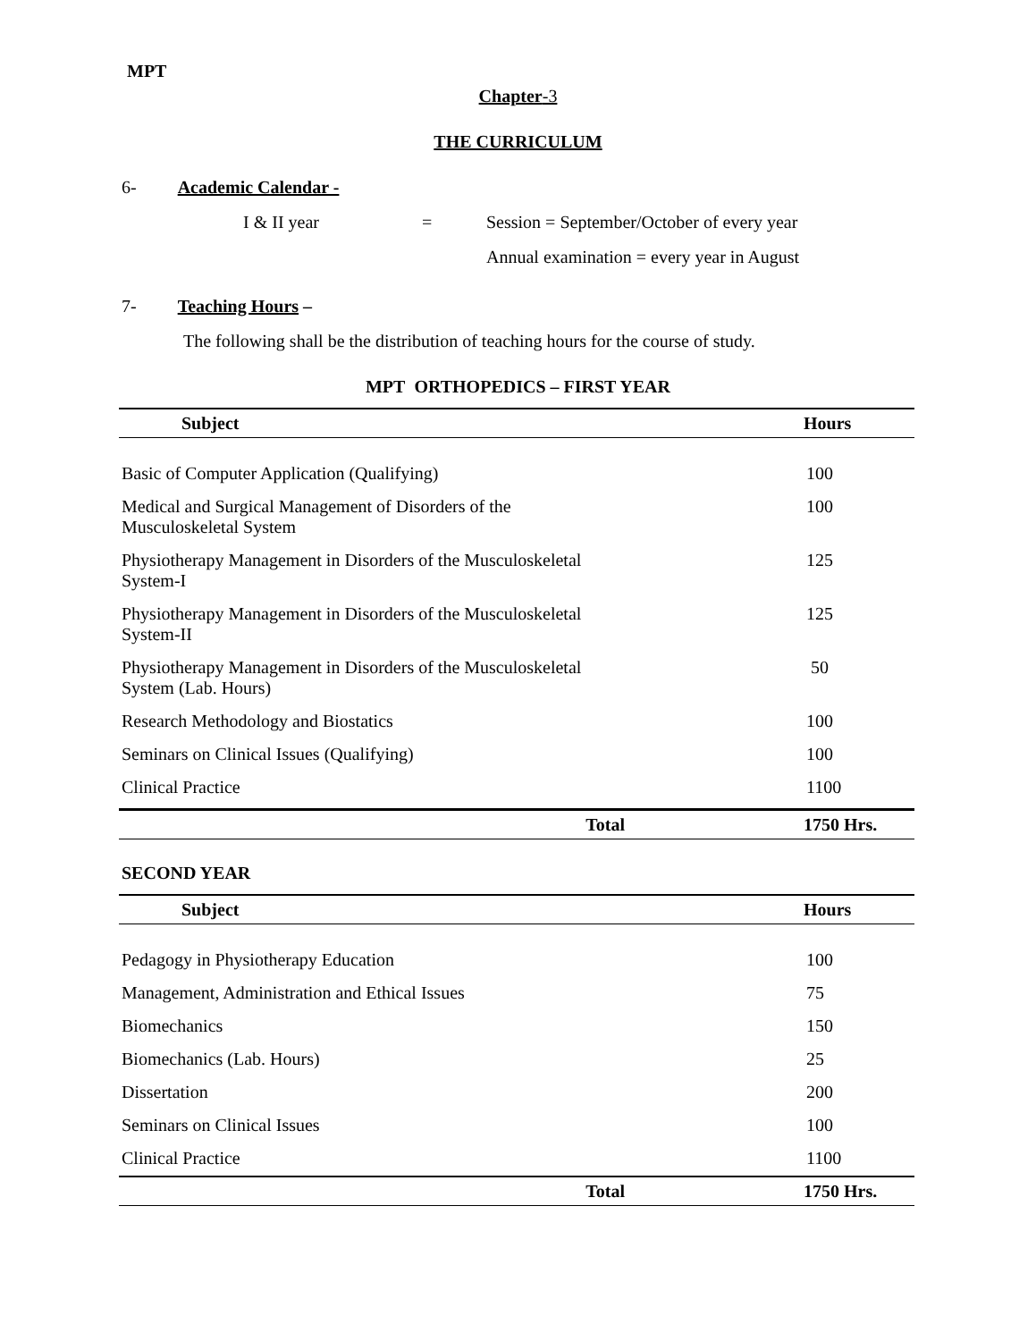MPT
Chapter-3
THE CURRICULUM
6- Academic Calendar -
I & II year = Session = September/October of every year
Annual examination = every year in August
7- Teaching Hours –
The following shall be the distribution of teaching hours for the course of study.
MPT ORTHOPEDICS – FIRST YEAR
| Subject | Hours |
| --- | --- |
| Basic of Computer Application (Qualifying) | 100 |
| Medical and Surgical Management of Disorders of the Musculoskeletal System | 100 |
| Physiotherapy Management in Disorders of the Musculoskeletal System-I | 125 |
| Physiotherapy Management in Disorders of the Musculoskeletal System-II | 125 |
| Physiotherapy Management in Disorders of the Musculoskeletal System (Lab. Hours) | 50 |
| Research Methodology and Biostatics | 100 |
| Seminars on Clinical Issues (Qualifying) | 100 |
| Clinical Practice | 1100 |
| Total | 1750 Hrs. |
SECOND YEAR
| Subject | Hours |
| --- | --- |
| Pedagogy in Physiotherapy Education | 100 |
| Management, Administration and Ethical Issues | 75 |
| Biomechanics | 150 |
| Biomechanics (Lab. Hours) | 25 |
| Dissertation | 200 |
| Seminars on Clinical Issues | 100 |
| Clinical Practice | 1100 |
| Total | 1750 Hrs. |